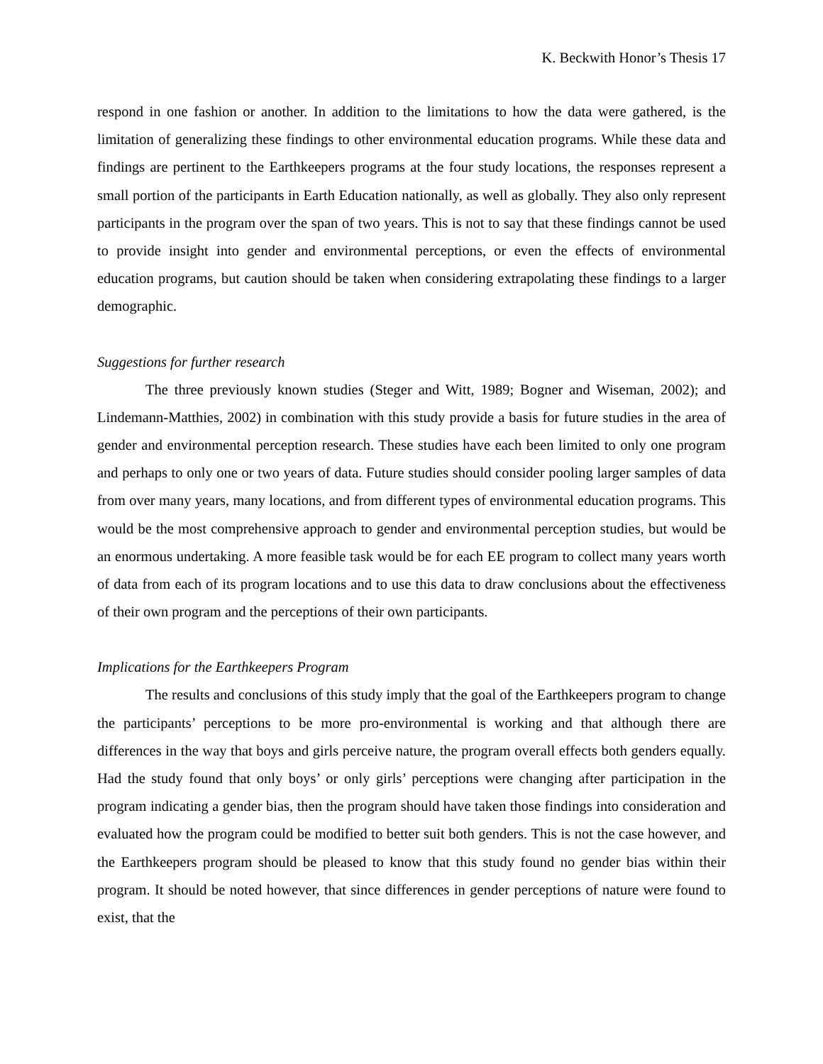K. Beckwith Honor’s Thesis 17
respond in one fashion or another. In addition to the limitations to how the data were gathered, is the limitation of generalizing these findings to other environmental education programs. While these data and findings are pertinent to the Earthkeepers programs at the four study locations, the responses represent a small portion of the participants in Earth Education nationally, as well as globally. They also only represent participants in the program over the span of two years. This is not to say that these findings cannot be used to provide insight into gender and environmental perceptions, or even the effects of environmental education programs, but caution should be taken when considering extrapolating these findings to a larger demographic.
Suggestions for further research
The three previously known studies (Steger and Witt, 1989; Bogner and Wiseman, 2002); and Lindemann-Matthies, 2002) in combination with this study provide a basis for future studies in the area of gender and environmental perception research. These studies have each been limited to only one program and perhaps to only one or two years of data. Future studies should consider pooling larger samples of data from over many years, many locations, and from different types of environmental education programs. This would be the most comprehensive approach to gender and environmental perception studies, but would be an enormous undertaking. A more feasible task would be for each EE program to collect many years worth of data from each of its program locations and to use this data to draw conclusions about the effectiveness of their own program and the perceptions of their own participants.
Implications for the Earthkeepers Program
The results and conclusions of this study imply that the goal of the Earthkeepers program to change the participants’ perceptions to be more pro-environmental is working and that although there are differences in the way that boys and girls perceive nature, the program overall effects both genders equally. Had the study found that only boys’ or only girls’ perceptions were changing after participation in the program indicating a gender bias, then the program should have taken those findings into consideration and evaluated how the program could be modified to better suit both genders. This is not the case however, and the Earthkeepers program should be pleased to know that this study found no gender bias within their program. It should be noted however, that since differences in gender perceptions of nature were found to exist, that the